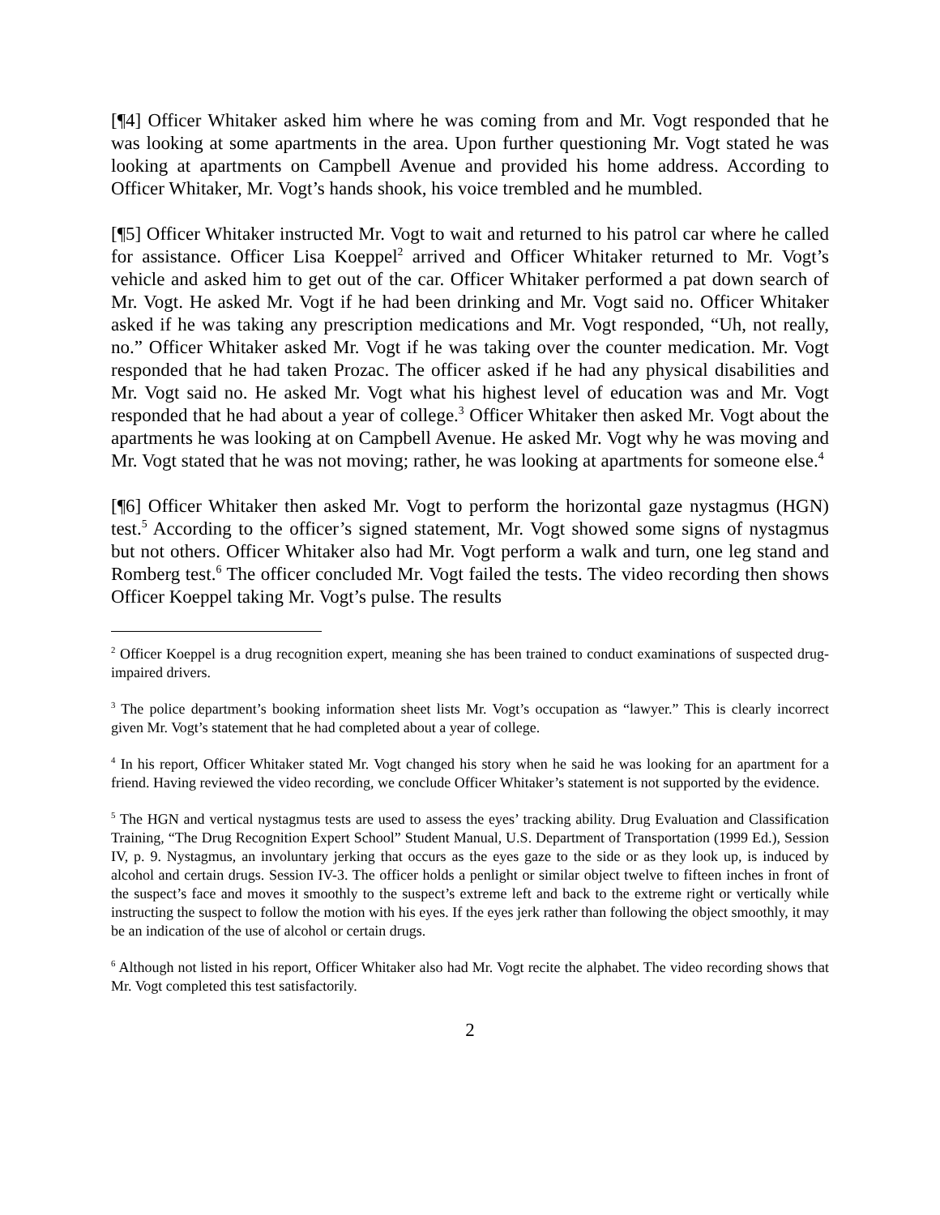[¶4] Officer Whitaker asked him where he was coming from and Mr. Vogt responded that he was looking at some apartments in the area. Upon further questioning Mr. Vogt stated he was looking at apartments on Campbell Avenue and provided his home address. According to Officer Whitaker, Mr. Vogt’s hands shook, his voice trembled and he mumbled.
[¶5] Officer Whitaker instructed Mr. Vogt to wait and returned to his patrol car where he called for assistance. Officer Lisa Koeppel<sup>2</sup> arrived and Officer Whitaker returned to Mr. Vogt’s vehicle and asked him to get out of the car. Officer Whitaker performed a pat down search of Mr. Vogt. He asked Mr. Vogt if he had been drinking and Mr. Vogt said no. Officer Whitaker asked if he was taking any prescription medications and Mr. Vogt responded, “Uh, not really, no.” Officer Whitaker asked Mr. Vogt if he was taking over the counter medication. Mr. Vogt responded that he had taken Prozac. The officer asked if he had any physical disabilities and Mr. Vogt said no. He asked Mr. Vogt what his highest level of education was and Mr. Vogt responded that he had about a year of college.<sup>3</sup> Officer Whitaker then asked Mr. Vogt about the apartments he was looking at on Campbell Avenue. He asked Mr. Vogt why he was moving and Mr. Vogt stated that he was not moving; rather, he was looking at apartments for someone else.<sup>4</sup>
[¶6] Officer Whitaker then asked Mr. Vogt to perform the horizontal gaze nystagmus (HGN) test.<sup>5</sup> According to the officer’s signed statement, Mr. Vogt showed some signs of nystagmus but not others. Officer Whitaker also had Mr. Vogt perform a walk and turn, one leg stand and Romberg test.<sup>6</sup> The officer concluded Mr. Vogt failed the tests. The video recording then shows Officer Koeppel taking Mr. Vogt’s pulse. The results
<sup>2</sup> Officer Koeppel is a drug recognition expert, meaning she has been trained to conduct examinations of suspected drug-impaired drivers.
<sup>3</sup> The police department’s booking information sheet lists Mr. Vogt’s occupation as “lawyer.” This is clearly incorrect given Mr. Vogt’s statement that he had completed about a year of college.
<sup>4</sup> In his report, Officer Whitaker stated Mr. Vogt changed his story when he said he was looking for an apartment for a friend. Having reviewed the video recording, we conclude Officer Whitaker’s statement is not supported by the evidence.
<sup>5</sup> The HGN and vertical nystagmus tests are used to assess the eyes’ tracking ability. Drug Evaluation and Classification Training, “The Drug Recognition Expert School” Student Manual, U.S. Department of Transportation (1999 Ed.), Session IV, p. 9. Nystagmus, an involuntary jerking that occurs as the eyes gaze to the side or as they look up, is induced by alcohol and certain drugs. Session IV-3. The officer holds a penlight or similar object twelve to fifteen inches in front of the suspect’s face and moves it smoothly to the suspect’s extreme left and back to the extreme right or vertically while instructing the suspect to follow the motion with his eyes. If the eyes jerk rather than following the object smoothly, it may be an indication of the use of alcohol or certain drugs.
<sup>6</sup> Although not listed in his report, Officer Whitaker also had Mr. Vogt recite the alphabet. The video recording shows that Mr. Vogt completed this test satisfactorily.
2